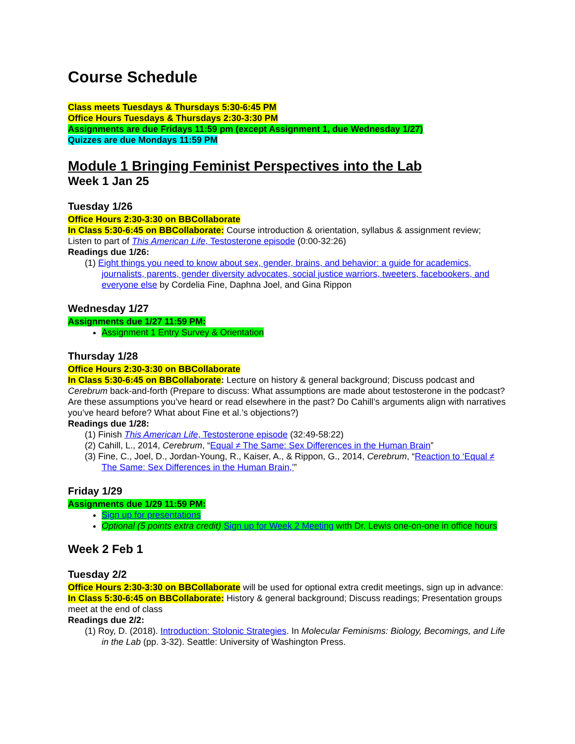Course Schedule
Class meets Tuesdays & Thursdays 5:30-6:45 PM
Office Hours Tuesdays & Thursdays 2:30-3:30 PM
Assignments are due Fridays 11:59 pm (except Assignment 1, due Wednesday 1/27)
Quizzes are due Mondays 11:59 PM
Module 1 Bringing Feminist Perspectives into the Lab
Week 1 Jan 25
Tuesday 1/26
Office Hours 2:30-3:30 on BBCollaborate
In Class 5:30-6:45 on BBCollaborate: Course introduction & orientation, syllabus & assignment review; Listen to part of This American Life, Testosterone episode (0:00-32:26)
Readings due 1/26:
(1) Eight things you need to know about sex, gender, brains, and behavior: a guide for academics, journalists, parents, gender diversity advocates, social justice warriors, tweeters, facebookers, and everyone else by Cordelia Fine, Daphna Joel, and Gina Rippon
Wednesday 1/27
Assignments due 1/27 11:59 PM:
Assignment 1 Entry Survey & Orientation
Thursday 1/28
Office Hours 2:30-3:30 on BBCollaborate
In Class 5:30-6:45 on BBCollaborate: Lecture on history & general background; Discuss podcast and Cerebrum back-and-forth (Prepare to discuss: What assumptions are made about testosterone in the podcast? Are these assumptions you’ve heard or read elsewhere in the past? Do Cahill’s arguments align with narratives you’ve heard before? What about Fine et al.’s objections?)
Readings due 1/28:
(1) Finish This American Life, Testosterone episode (32:49-58:22)
(2) Cahill, L., 2014, Cerebrum, “Equal ≠ The Same: Sex Differences in the Human Brain”
(3) Fine, C., Joel, D., Jordan-Young, R., Kaiser, A., & Rippon, G., 2014, Cerebrum, “Reaction to ‘Equal ≠ The Same: Sex Differences in the Human Brain,’”
Friday 1/29
Assignments due 1/29 11:59 PM:
Sign up for presentations
Optional (5 points extra credit) Sign up for Week 2 Meeting with Dr. Lewis one-on-one in office hours
Week 2 Feb 1
Tuesday 2/2
Office Hours 2:30-3:30 on BBCollaborate will be used for optional extra credit meetings, sign up in advance:
In Class 5:30-6:45 on BBCollaborate: History & general background; Discuss readings; Presentation groups meet at the end of class
Readings due 2/2:
(1) Roy, D. (2018). Introduction: Stolonic Strategies. In Molecular Feminisms: Biology, Becomings, and Life in the Lab (pp. 3-32). Seattle: University of Washington Press.